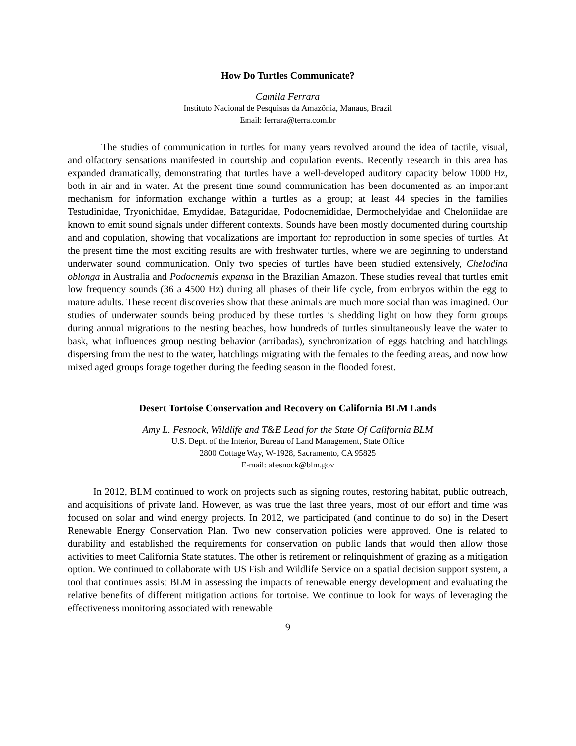How Do Turtles Communicate?
Camila Ferrara
Instituto Nacional de Pesquisas da Amazônia, Manaus, Brazil
Email: ferrara@terra.com.br
The studies of communication in turtles for many years revolved around the idea of tactile, visual, and olfactory sensations manifested in courtship and copulation events. Recently research in this area has expanded dramatically, demonstrating that turtles have a well-developed auditory capacity below 1000 Hz, both in air and in water. At the present time sound communication has been documented as an important mechanism for information exchange within a turtles as a group; at least 44 species in the families Testudinidae, Tryonichidae, Emydidae, Bataguridae, Podocnemididae, Dermochelyidae and Cheloniidae are known to emit sound signals under different contexts. Sounds have been mostly documented during courtship and and copulation, showing that vocalizations are important for reproduction in some species of turtles. At the present time the most exciting results are with freshwater turtles, where we are beginning to understand underwater sound communication. Only two species of turtles have been studied extensively, Chelodina oblonga in Australia and Podocnemis expansa in the Brazilian Amazon. These studies reveal that turtles emit low frequency sounds (36 a 4500 Hz) during all phases of their life cycle, from embryos within the egg to mature adults. These recent discoveries show that these animals are much more social than was imagined. Our studies of underwater sounds being produced by these turtles is shedding light on how they form groups during annual migrations to the nesting beaches, how hundreds of turtles simultaneously leave the water to bask, what influences group nesting behavior (arribadas), synchronization of eggs hatching and hatchlings dispersing from the nest to the water, hatchlings migrating with the females to the feeding areas, and now how mixed aged groups forage together during the feeding season in the flooded forest.
Desert Tortoise Conservation and Recovery on California BLM Lands
Amy L. Fesnock, Wildlife and T&E Lead for the State Of California BLM
U.S. Dept. of the Interior, Bureau of Land Management, State Office
2800 Cottage Way, W-1928, Sacramento, CA 95825
E-mail: afesnock@blm.gov
In 2012, BLM continued to work on projects such as signing routes, restoring habitat, public outreach, and acquisitions of private land. However, as was true the last three years, most of our effort and time was focused on solar and wind energy projects. In 2012, we participated (and continue to do so) in the Desert Renewable Energy Conservation Plan. Two new conservation policies were approved. One is related to durability and established the requirements for conservation on public lands that would then allow those activities to meet California State statutes. The other is retirement or relinquishment of grazing as a mitigation option. We continued to collaborate with US Fish and Wildlife Service on a spatial decision support system, a tool that continues assist BLM in assessing the impacts of renewable energy development and evaluating the relative benefits of different mitigation actions for tortoise. We continue to look for ways of leveraging the effectiveness monitoring associated with renewable
9